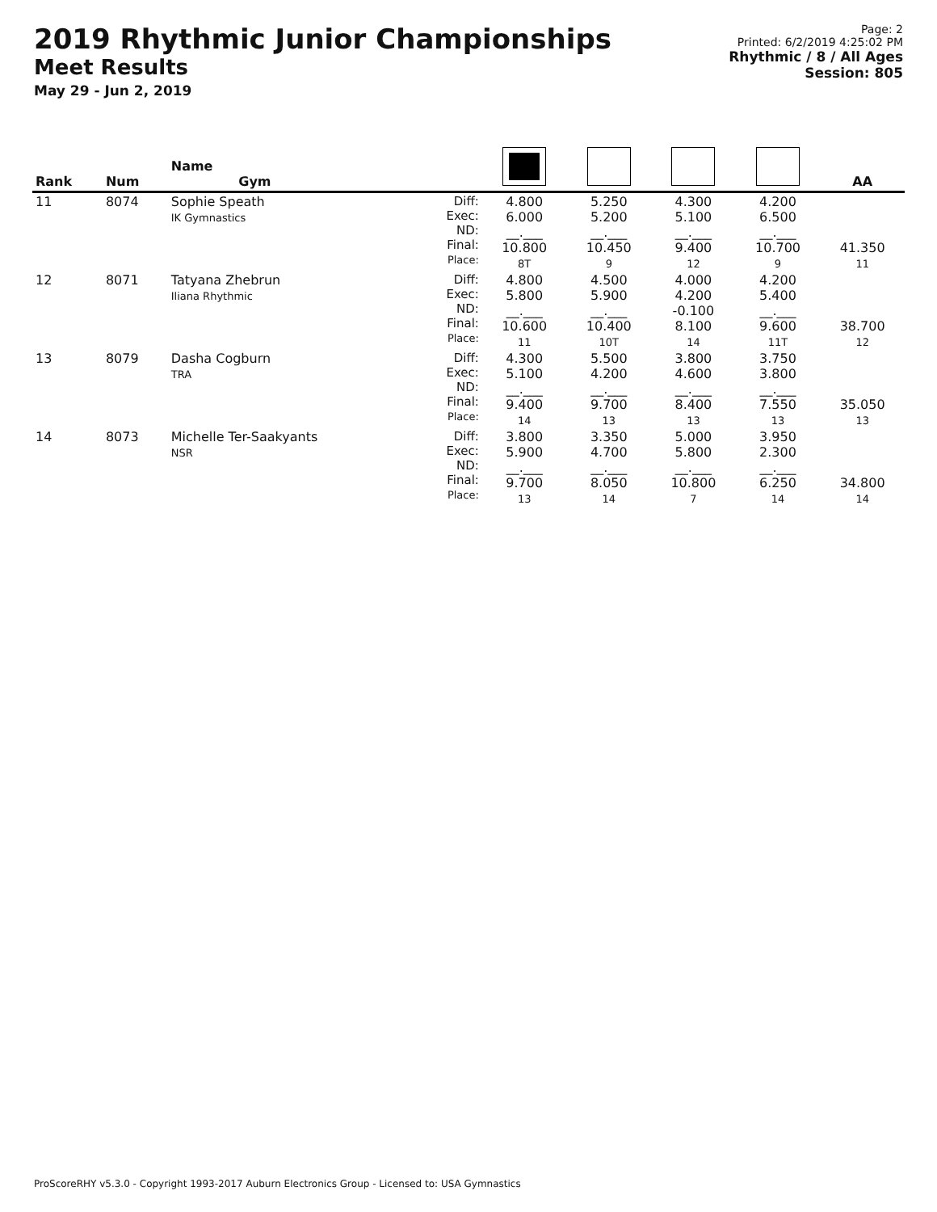2019 Rhythmic Junior Championships
Meet Results
May 29 - Jun 2, 2019
Page: 2
Printed: 6/2/2019 4:25:02 PM
Rhythmic / 8 / All Ages
Session: 805
| Rank | Num | Name Gym | | | | | | AA |
| --- | --- | --- | --- | --- | --- | --- | --- | --- |
| 11 | 8074 | Sophie Speath IK Gymnastics | Diff: Exec: ND: Final: Place: | 4.800 6.000 __.___ 10.800 8T | 5.250 5.200 __.___ 10.450 9 | 4.300 5.100 __.___ 9.400 12 | 4.200 6.500 __.___ 10.700 9 | 41.350 11 |
| 12 | 8071 | Tatyana Zhebrun Iliana Rhythmic | Diff: Exec: ND: Final: Place: | 4.800 5.800 __.___ 10.600 11 | 4.500 5.900 __.___ 10.400 10T | 4.000 4.200 -0.100 8.100 14 | 4.200 5.400 __.___ 9.600 11T | 38.700 12 |
| 13 | 8079 | Dasha Cogburn TRA | Diff: Exec: ND: Final: Place: | 4.300 5.100 __.___ 9.400 14 | 5.500 4.200 __.___ 9.700 13 | 3.800 4.600 __.___ 8.400 13 | 3.750 3.800 __.___ 7.550 13 | 35.050 13 |
| 14 | 8073 | Michelle Ter-Saakyants NSR | Diff: Exec: ND: Final: Place: | 3.800 5.900 __.___ 9.700 13 | 3.350 4.700 __.___ 8.050 14 | 5.000 5.800 __.___ 10.800 7 | 3.950 2.300 __.___ 6.250 14 | 34.800 14 |
ProScoreRHY v5.3.0 - Copyright 1993-2017 Auburn Electronics Group - Licensed to: USA Gymnastics